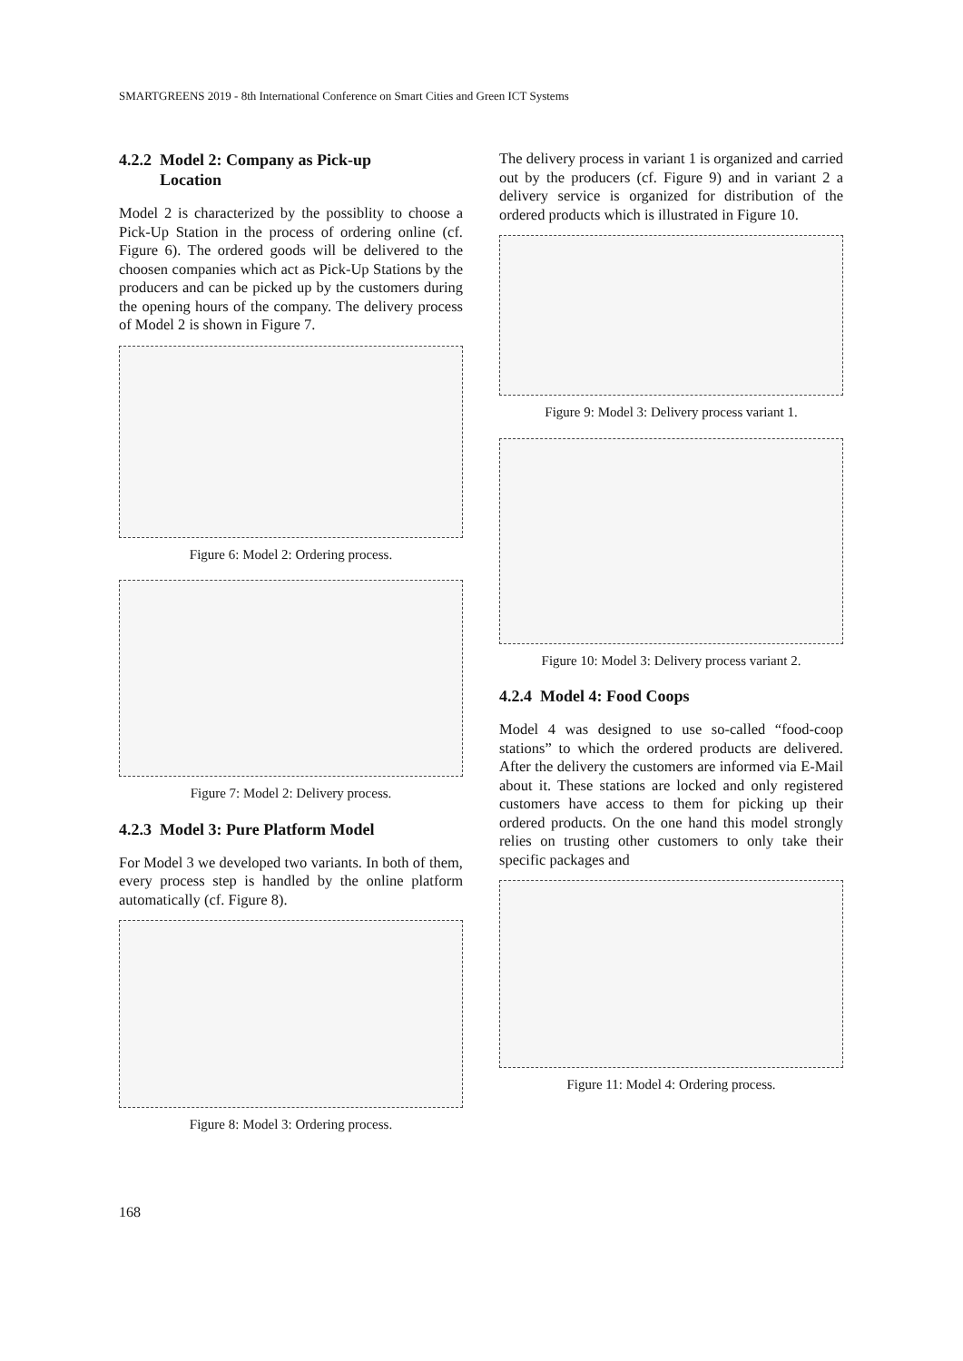SMARTGREENS 2019 - 8th International Conference on Smart Cities and Green ICT Systems
4.2.2 Model 2: Company as Pick-up
Location
Model 2 is characterized by the possiblity to choose a Pick-Up Station in the process of ordering online (cf. Figure 6). The ordered goods will be delivered to the choosen companies which act as Pick-Up Stations by the producers and can be picked up by the customers during the opening hours of the company. The delivery process of Model 2 is shown in Figure 7.
Figure 6: Model 2: Ordering process.
Figure 7: Model 2: Delivery process.
4.2.3 Model 3: Pure Platform Model
For Model 3 we developed two variants. In both of them, every process step is handled by the online platform automatically (cf. Figure 8).
Figure 8: Model 3: Ordering process.
The delivery process in variant 1 is organized and carried out by the producers (cf. Figure 9) and in variant 2 a delivery service is organized for distribution of the ordered products which is illustrated in Figure 10.
Figure 9: Model 3: Delivery process variant 1.
Figure 10: Model 3: Delivery process variant 2.
4.2.4 Model 4: Food Coops
Model 4 was designed to use so-called “food-coop stations” to which the ordered products are delivered. After the delivery the customers are informed via E-Mail about it. These stations are locked and only registered customers have access to them for picking up their ordered products. On the one hand this model strongly relies on trusting other customers to only take their specific packages and
Figure 11: Model 4: Ordering process.
168